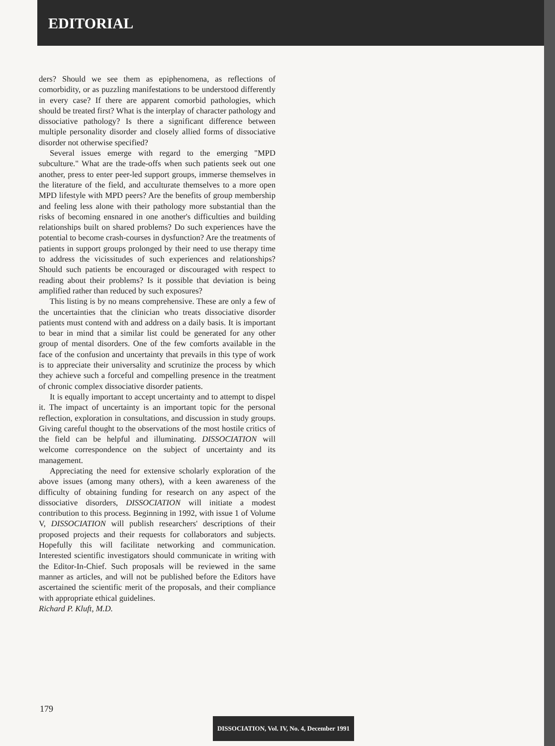EDITORIAL
ders? Should we see them as epiphenomena, as reflections of comorbidity, or as puzzling manifestations to be understood differently in every case? If there are apparent comorbid pathologies, which should be treated first? What is the interplay of character pathology and dissociative pathology? Is there a significant difference between multiple personality disorder and closely allied forms of dissociative disorder not otherwise specified?
Several issues emerge with regard to the emerging "MPD subculture." What are the trade-offs when such patients seek out one another, press to enter peer-led support groups, immerse themselves in the literature of the field, and acculturate themselves to a more open MPD lifestyle with MPD peers? Are the benefits of group membership and feeling less alone with their pathology more substantial than the risks of becoming ensnared in one another's difficulties and building relationships built on shared problems? Do such experiences have the potential to become crash-courses in dysfunction? Are the treatments of patients in support groups prolonged by their need to use therapy time to address the vicissitudes of such experiences and relationships? Should such patients be encouraged or discouraged with respect to reading about their problems? Is it possible that deviation is being amplified rather than reduced by such exposures?
This listing is by no means comprehensive. These are only a few of the uncertainties that the clinician who treats dissociative disorder patients must contend with and address on a daily basis. It is important to bear in mind that a similar list could be generated for any other group of mental disorders. One of the few comforts available in the face of the confusion and uncertainty that prevails in this type of work is to appreciate their universality and scrutinize the process by which they achieve such a forceful and compelling presence in the treatment of chronic complex dissociative disorder patients.
It is equally important to accept uncertainty and to attempt to dispel it. The impact of uncertainty is an important topic for the personal reflection, exploration in consultations, and discussion in study groups. Giving careful thought to the observations of the most hostile critics of the field can be helpful and illuminating. DISSOCIATION will welcome correspondence on the subject of uncertainty and its management.
Appreciating the need for extensive scholarly exploration of the above issues (among many others), with a keen awareness of the difficulty of obtaining funding for research on any aspect of the dissociative disorders, DISSOCIATION will initiate a modest contribution to this process. Beginning in 1992, with issue 1 of Volume V, DISSOCIATION will publish researchers' descriptions of their proposed projects and their requests for collaborators and subjects. Hopefully this will facilitate networking and communication. Interested scientific investigators should communicate in writing with the Editor-In-Chief. Such proposals will be reviewed in the same manner as articles, and will not be published before the Editors have ascertained the scientific merit of the proposals, and their compliance with appropriate ethical guidelines.
Richard P. Kluft, M.D.
179
DISSOCIATION, Vol. IV, No. 4, December 1991